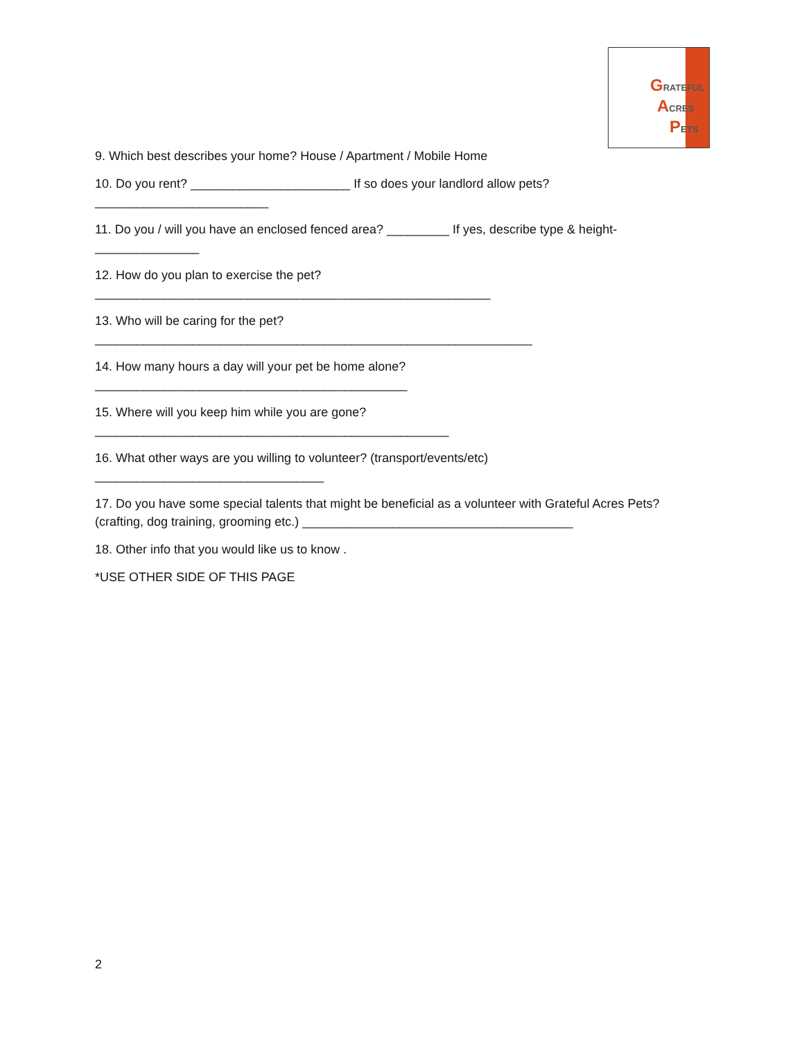GRATEFUL
ACRES
PETS
9. Which best describes your home? House / Apartment / Mobile Home
10. Do you rent? _______________________ If so does your landlord allow pets?
_________________________
11. Do you / will you have an enclosed fenced area? _________ If yes, describe type & height-
_______________
12. How do you plan to exercise the pet?
_________________________________________________________
13. Who will be caring for the pet?
_______________________________________________________________
14. How many hours a day will your pet be home alone?
_____________________________________________
15. Where will you keep him while you are gone?
___________________________________________________
16. What other ways are you willing to volunteer? (transport/events/etc)
_________________________________
17. Do you have some special talents that might be beneficial as a volunteer with Grateful Acres Pets? (crafting, dog training, grooming etc.) _______________________________________
18. Other info that you would like us to know .
*USE OTHER SIDE OF THIS PAGE
2